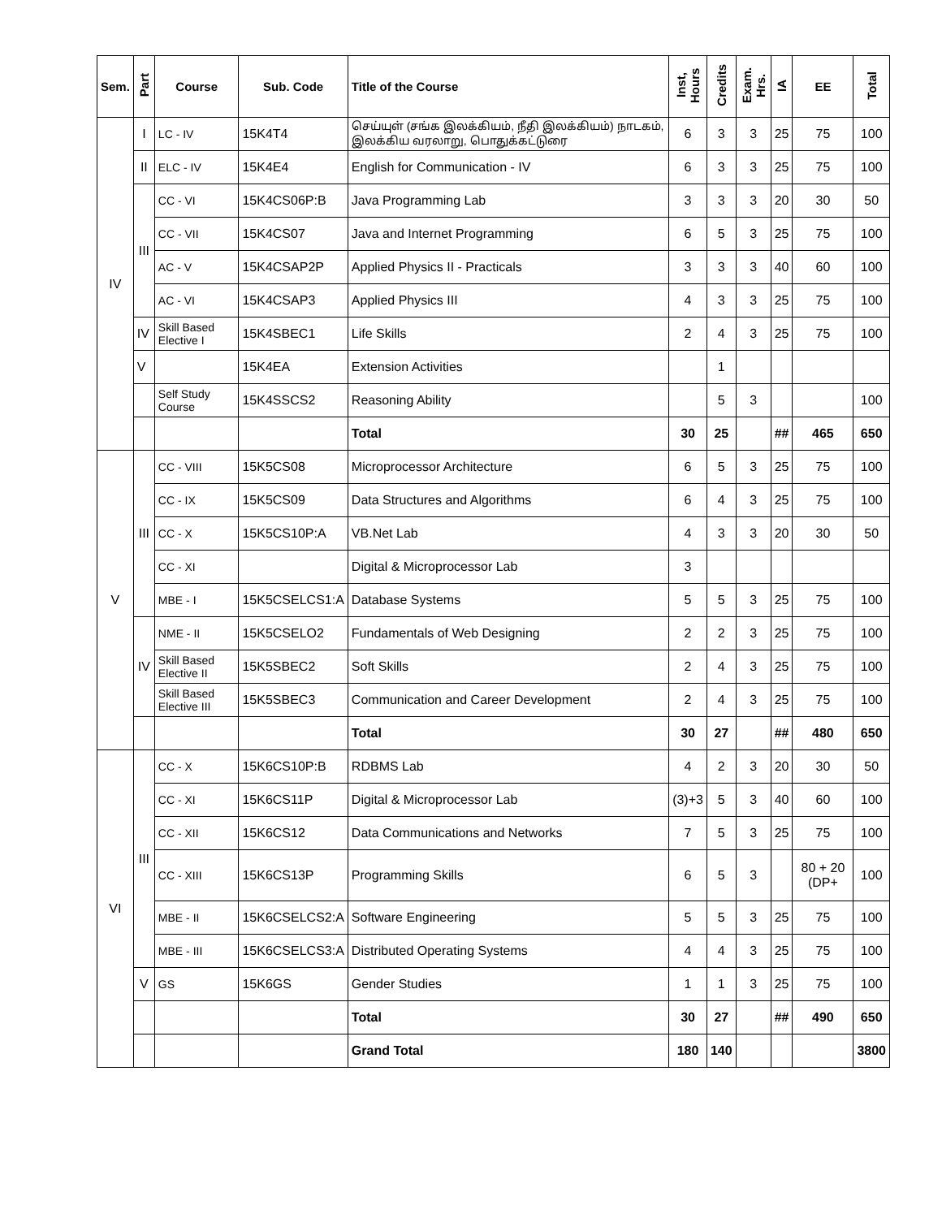| Sem. | Part | Course | Sub. Code | Title of the Course | Inst, Hours | Credits | Exam. Hrs. | IA | EE | Total |
| --- | --- | --- | --- | --- | --- | --- | --- | --- | --- | --- |
| IV | I | LC - IV | 15K4T4 | செய்யுள் (சங்க இலக்கியம், நீதி இலக்கியம்) நாடகம், இலக்கிய வரலாறு, பொதுக்கட்டுரை | 6 | 3 | 3 | 25 | 75 | 100 |
| | II | ELC - IV | 15K4E4 | English for Communication - IV | 6 | 3 | 3 | 25 | 75 | 100 |
| | III | CC - VI | 15K4CS06P:B | Java Programming Lab | 3 | 3 | 3 | 20 | 30 | 50 |
| | | CC - VII | 15K4CS07 | Java and Internet Programming | 6 | 5 | 3 | 25 | 75 | 100 |
| | | AC - V | 15K4CSAP2P | Applied Physics II - Practicals | 3 | 3 | 3 | 40 | 60 | 100 |
| | | AC - VI | 15K4CSAP3 | Applied Physics III | 4 | 3 | 3 | 25 | 75 | 100 |
| | IV | Skill Based Elective I | 15K4SBEC1 | Life Skills | 2 | 4 | 3 | 25 | 75 | 100 |
| | V | | 15K4EA | Extension Activities | | 1 | | | | |
| | | Self Study Course | 15K4SSCS2 | Reasoning Ability | | 5 | 3 | | | 100 |
| | | | | Total | 30 | 25 | | ## | 465 | 650 |
| V | III | CC - VIII | 15K5CS08 | Microprocessor Architecture | 6 | 5 | 3 | 25 | 75 | 100 |
| | | CC - IX | 15K5CS09 | Data Structures and Algorithms | 6 | 4 | 3 | 25 | 75 | 100 |
| | | CC - X | 15K5CS10P:A | VB.Net Lab | 4 | 3 | 3 | 20 | 30 | 50 |
| | | CC - XI | | Digital & Microprocessor Lab | 3 | | | | | |
| | | MBE - I | 15K5CSELCS1:A | Database Systems | 5 | 5 | 3 | 25 | 75 | 100 |
| | IV | NME - II | 15K5CSELO2 | Fundamentals of Web Designing | 2 | 2 | 3 | 25 | 75 | 100 |
| | | Skill Based Elective II | 15K5SBEC2 | Soft Skills | 2 | 4 | 3 | 25 | 75 | 100 |
| | | Skill Based Elective III | 15K5SBEC3 | Communication and Career Development | 2 | 4 | 3 | 25 | 75 | 100 |
| | | | | Total | 30 | 27 | | ## | 480 | 650 |
| VI | III | CC - X | 15K6CS10P:B | RDBMS Lab | 4 | 2 | 3 | 20 | 30 | 50 |
| | | CC - XI | 15K6CS11P | Digital & Microprocessor Lab | (3)+3 | 5 | 3 | 40 | 60 | 100 |
| | | CC - XII | 15K6CS12 | Data Communications and Networks | 7 | 5 | 3 | 25 | 75 | 100 |
| | | CC - XIII | 15K6CS13P | Programming Skills | 6 | 5 | 3 | | 80 + 20 (DP+ | 100 |
| | | MBE - II | 15K6CSELCS2:A | Software Engineering | 5 | 5 | 3 | 25 | 75 | 100 |
| | | MBE - III | 15K6CSELCS3:A | Distributed Operating Systems | 4 | 4 | 3 | 25 | 75 | 100 |
| | V | GS | 15K6GS | Gender Studies | 1 | 1 | 3 | 25 | 75 | 100 |
| | | | | Total | 30 | 27 | | ## | 490 | 650 |
| | | | | Grand Total | 180 | 140 | | | | 3800 |